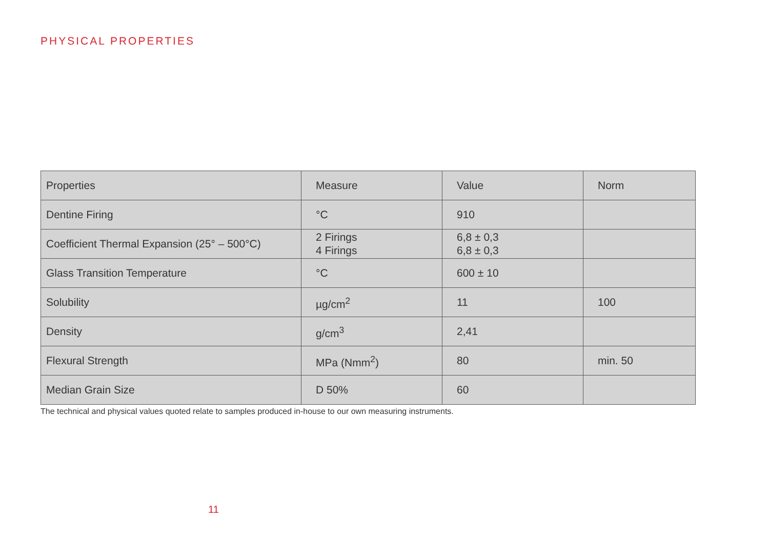PHYSICAL PROPERTIES
| Properties | Measure | Value | Norm |
| --- | --- | --- | --- |
| Dentine Firing | °C | 910 | |
| Coefficient Thermal Expansion (25° – 500°C) | 2 Firings 4 Firings | 6,8 ± 0,3 6,8 ± 0,3 | |
| Glass Transition Temperature | °C | 600 ± 10 | |
| Solubility | µg/cm<sup>2</sup> | 11 | 100 |
| Density | g/cm<sup>3</sup> | 2,41 | |
| Flexural Strength | MPa (Nmm<sup>2</sup>) | 80 | min. 50 |
| Median Grain Size | D 50% | 60 | |
The technical and physical values quoted relate to samples produced in-house to our own measuring instruments.
11